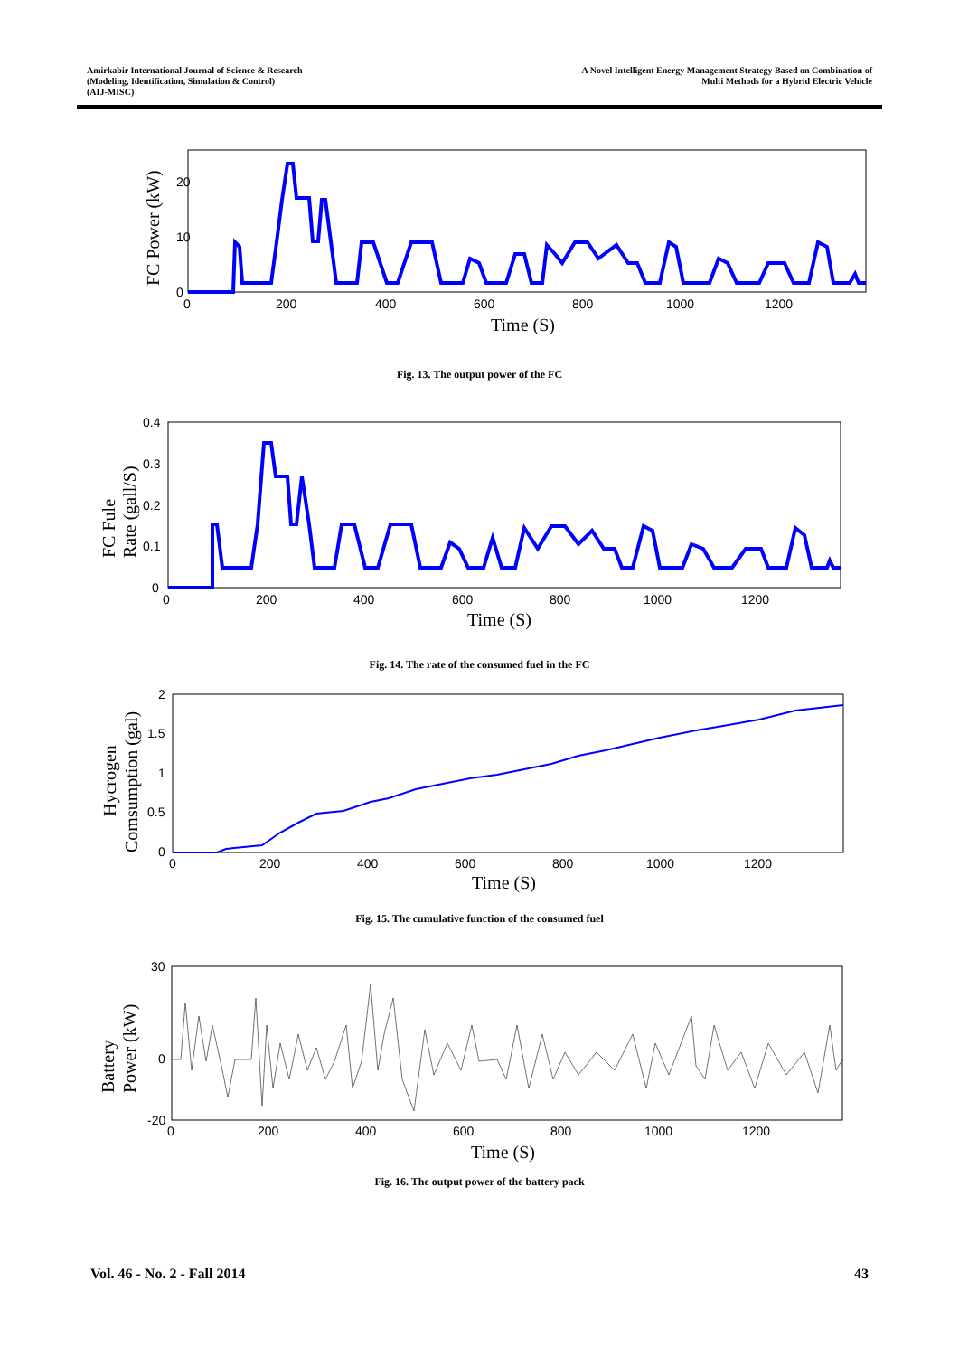Amirkabir International Journal of Science & Research
(Modeling, Identification, Simulation & Control)
(AIJ-MISC)
A Novel Intelligent Energy Management Strategy Based on Combination of
Multi Methods for a Hybrid Electric Vehicle
20
10
0
0
200
400
600
800
1000
1200
Time (S)
FC Power (kW)
Fig. 13. The output power of the FC
0.4
0.3
0.2
0.1
0
0
200
400
600
800
1000
1200
Time (S)
FC Fule
Rate (gall/S)
Fig. 14. The rate of the consumed fuel in the FC
2
1.5
1
0.5
0
0
200
400
600
800
1000
1200
Time (S)
Hycrogen
Comsumption (gal)
Fig. 15. The cumulative function of the consumed fuel
30
0
-20
0
200
400
600
800
1000
1200
Time (S)
Battery
Power (kW)
Fig. 16. The output power of the battery pack
Vol. 46 - No. 2 - Fall 2014 43